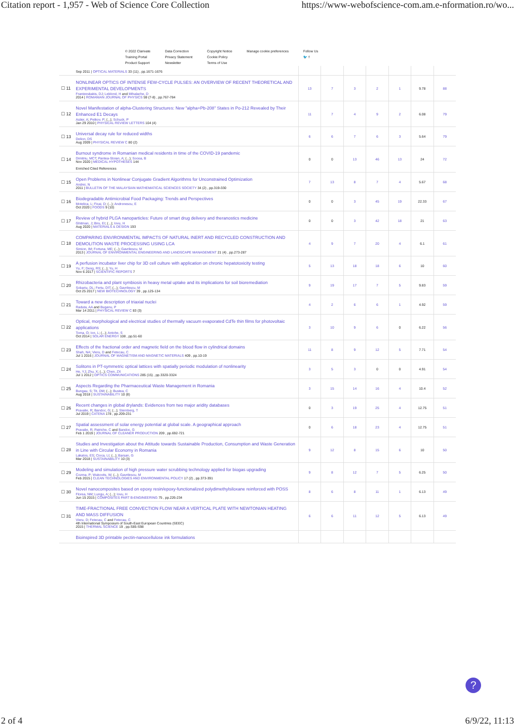Citation report - 1,957 - Web of Science Core Collection https://www-webofscience-com.am.e-nformation.ro/wo...
© 2022 Clarivate
Training Portal
Product Support
Data Correction
Privacy Statement
Newsletter
Copyright Notice
Cookie Policy
Terms of Use
Manage cookie preferences Follow Us
🐦 f
| | Sep 2011 / OPTICAL MATERIALS 33 (11) , pp.1671-1676 | | | | | | | |
| ☐ 11 | NONLINEAR OPTICS OF INTENSE FEW-CYCLE PULSES: AN OVERVIEW OF RECENT THEORETICAL AND EXPERIMENTAL DEVELOPMENTS Frantzeskakis, DJ ; Leblond, H and Mihalache, D 2014 / ROMANIAN JOURNAL OF PHYSICS 59 (7-8) , pp.767-784 | 13 | 7 | 3 | 2 | 1 | 9.78 | 88 |
| ☐ 12 | Novel Manifestation of alpha-Clustering Structures: New "alpha+Pb-208" States in Po-212 Revealed by Their Enhanced E1 Decays Astier, A ; Petkov, P ; (...); Schuck, P Jan 29 2010 / PHYSICAL REVIEW LETTERS 104 (4) | 11 | 7 | 4 | 9 | 2 | 6.08 | 79 |
| ☐ 13 | Universal decay rule for reduced widths Delion, DS Aug 2009 / PHYSICAL REVIEW C 80 (2) | 6 | 6 | 7 | 6 | 3 | 5.64 | 79 |
| ☐ 14 | Burnout syndrome in Romanian medical residents in time of the COVID-19 pandemic Dimitriu, MCT ; Pantea-Stoian, A ; (...); Socea, B Nov 2020 / MEDICAL HYPOTHESES 144 Enriched Cited References | 0 | 0 | 13 | 46 | 13 | 24 | 72 |
| ☐ 15 | Open Problems in Nonlinear Conjugate Gradient Algorithms for Unconstrained Optimization Andrei, N 2011 / BULLETIN OF THE MALAYSIAN MATHEMATICAL SCIENCES SOCIETY 34 (2) , pp.319-330 | 7 | 13 | 8 | 7 | 4 | 5.67 | 68 |
| ☐ 16 | Biodegradable Antimicrobial Food Packaging: Trends and Perspectives Motelica, L ; Ficai, D ; (...); Andronescu, E Oct 2020 / FOODS 9 (10) | 0 | 0 | 3 | 45 | 19 | 22.33 | 67 |
| ☐ 17 | Review of hybrid PLGA nanoparticles: Future of smart drug delivery and theranostics medicine Ghitman, J ; Biru, EI ; (...); Iovu, H Aug 2020 / MATERIALS & DESIGN 193 | 0 | 0 | 3 | 42 | 18 | 21 | 63 |
| ☐ 18 | COMPARING ENVIRONMENTAL IMPACTS OF NATURAL INERT AND RECYCLED CONSTRUCTION AND DEMOLITION WASTE PROCESSING USING LCA Simion, IM ; Fortuna, ME ; (...); Gavrilescu, M 2013 / JOURNAL OF ENVIRONMENTAL ENGINEERING AND LANDSCAPE MANAGEMENT 21 (4) , pp.273-287 | 4 | 9 | 7 | 20 | 4 | 6.1 | 61 |
| ☐ 19 | A perfusion incubator liver chip for 3D cell culture with application on chronic hepatotoxicity testing Yu, F ; Deng, RS ; (...); Yu, H Nov 6 2017 / SCIENTIFIC REPORTS 7 | 5 | 13 | 18 | 18 | 6 | 10 | 60 |
| ☐ 20 | Rhizobacteria and plant symbiosis in heavy metal uptake and its implications for soil bioremediation Sobariu, DL ; Fertu, DIT ; (...); Gavrilescu, M Oct 25 2017 / NEW BIOTECHNOLOGY 39 , pp.125-134 | 9 | 19 | 17 | 7 | 5 | 9.83 | 59 |
| ☐ 21 | Toward a new description of triaxial nuclei Raduta, AA and Buganu, P Mar 14 2011 / PHYSICAL REVIEW C 83 (3) | 4 | 2 | 6 | 6 | 1 | 4.92 | 59 |
| ☐ 22 | Optical, morphological and electrical studies of thermally vacuum evaporated CdTe thin films for photovoltaic applications Toma, O ; Ion, L ; (...); Antohe, S Oct 2014 / SOLAR ENERGY 108 , pp.51-60 | 3 | 10 | 9 | 6 | 0 | 6.22 | 56 |
| ☐ 23 | Effects of the fractional order and magnetic field on the blood flow in cylindrical domains Shah, NA ; Vieru, D and Fetecau, C Jul 1 2016 / JOURNAL OF MAGNETISM AND MAGNETIC MATERIALS 409 , pp.10-19 | 11 | 8 | 9 | 12 | 5 | 7.71 | 54 |
| ☐ 24 | Solitons in PT-symmetric optical lattices with spatially periodic modulation of nonlinearity He, YJ ; Zhu, X ; (...); Chen, ZX Jul 1 2012 / OPTICS COMMUNICATIONS 285 (15) , pp.3320-3324 | 3 | 5 | 3 | 0 | 0 | 4.91 | 54 |
| ☐ 25 | Aspects Regarding the Pharmaceutical Waste Management in Romania Bungau, S ; Tit, DM ; (...); Bustea, C Aug 2018 / SUSTAINABILITY 10 (8) | 3 | 15 | 14 | 16 | 4 | 10.4 | 52 |
| ☐ 26 | Recent changes in global drylands: Evidences from two major aridity databases Pravalie, R ; Bandoc, G ; (...); Sternberg, T Jul 2019 / CATENA 178 , pp.209-231 | 0 | 3 | 19 | 25 | 4 | 12.75 | 51 |
| ☐ 27 | Spatial assessment of solar energy potential at global scale. A geographical approach Pravalie, R ; Patriche, C and Bandoc, G Feb 1 2019 / JOURNAL OF CLEANER PRODUCTION 209 , pp.692-721 | 0 | 6 | 18 | 23 | 4 | 12.75 | 51 |
| ☐ 28 | Studies and Investigation about the Attitude towards Sustainable Production, Consumption and Waste Generation in Line with Circular Economy in Romania Lakatos, ES ; Cioca, LI ; (...); Barsan, G Mar 2018 / SUSTAINABILITY 10 (3) | 9 | 12 | 8 | 15 | 6 | 10 | 50 |
| ☐ 29 | Modeling and simulation of high pressure water scrubbing technology applied for biogas upgrading Cozma, P ; Wukovits, W ; (...); Gavrilescu, M Feb 2015 / CLEAN TECHNOLOGIES AND ENVIRONMENTAL POLICY 17 (2) , pp.373-391 | 9 | 8 | 12 | 7 | 5 | 6.25 | 50 |
| ☐ 30 | Novel nanocomposites based on epoxy resin/epoxy-functionalized polydimethylsiloxane reinforced with POSS Florea, NM ; Lungu, A ; (...); Iovu, H Jun 15 2015 / COMPOSITES PART B-ENGINEERING 75 , pp.226-234 | 8 | 6 | 8 | 11 | 1 | 6.13 | 49 |
| ☐ 31 | TIME-FRACTIONAL FREE CONVECTION FLOW NEAR A VERTICAL PLATE WITH NEWTONIAN HEATING AND MASS DIFFUSION Vieru, D ; Fetecau, C and Fetecau, C 4th International Symposium of South-East European Countries (SEEC) 2015 / THERMAL SCIENCE 19 , pp.S85-S98 | 6 | 6 | 11 | 12 | 5 | 6.13 | 49 |
| | Bioinspired 3D printable pectin-nanocellulose ink formulations | | | | | | | |
?
2 of 4 6/9/22, 11:13